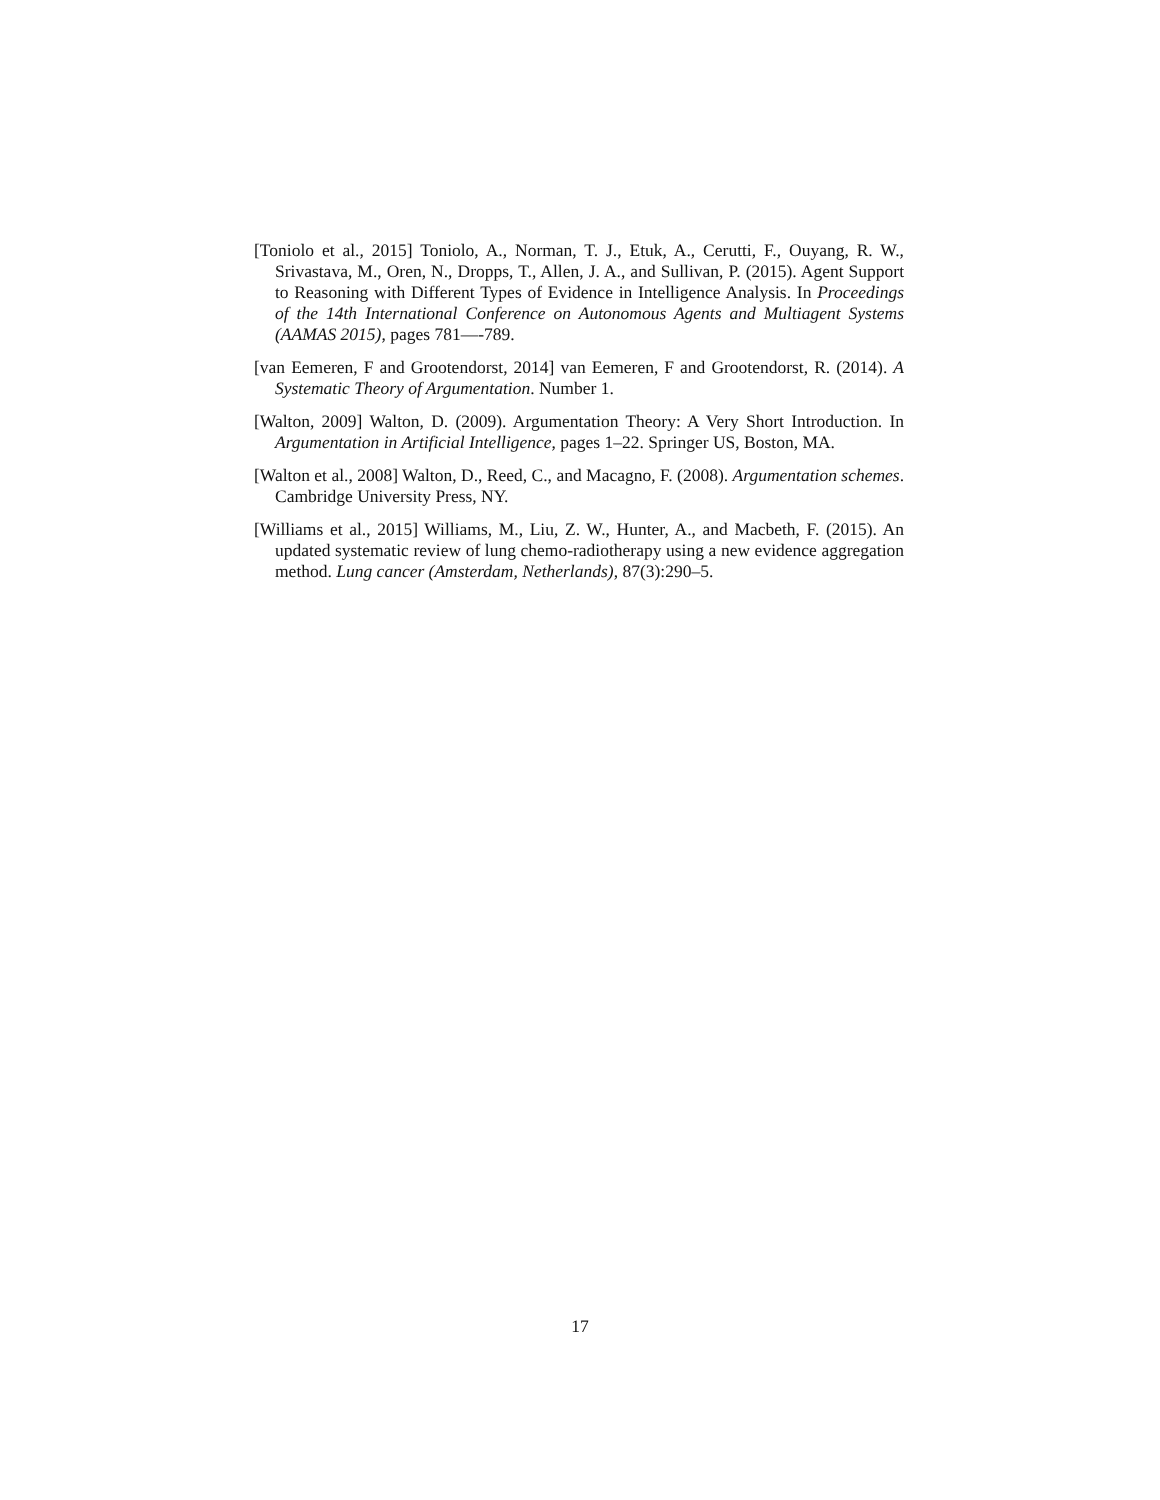[Toniolo et al., 2015] Toniolo, A., Norman, T. J., Etuk, A., Cerutti, F., Ouyang, R. W., Srivastava, M., Oren, N., Dropps, T., Allen, J. A., and Sullivan, P. (2015). Agent Support to Reasoning with Different Types of Evidence in Intelligence Analysis. In Proceedings of the 14th International Conference on Autonomous Agents and Multiagent Systems (AAMAS 2015), pages 781—-789.
[van Eemeren, F and Grootendorst, 2014] van Eemeren, F and Grootendorst, R. (2014). A Systematic Theory of Argumentation. Number 1.
[Walton, 2009] Walton, D. (2009). Argumentation Theory: A Very Short Introduction. In Argumentation in Artificial Intelligence, pages 1–22. Springer US, Boston, MA.
[Walton et al., 2008] Walton, D., Reed, C., and Macagno, F. (2008). Argumentation schemes. Cambridge University Press, NY.
[Williams et al., 2015] Williams, M., Liu, Z. W., Hunter, A., and Macbeth, F. (2015). An updated systematic review of lung chemo-radiotherapy using a new evidence aggregation method. Lung cancer (Amsterdam, Netherlands), 87(3):290–5.
17